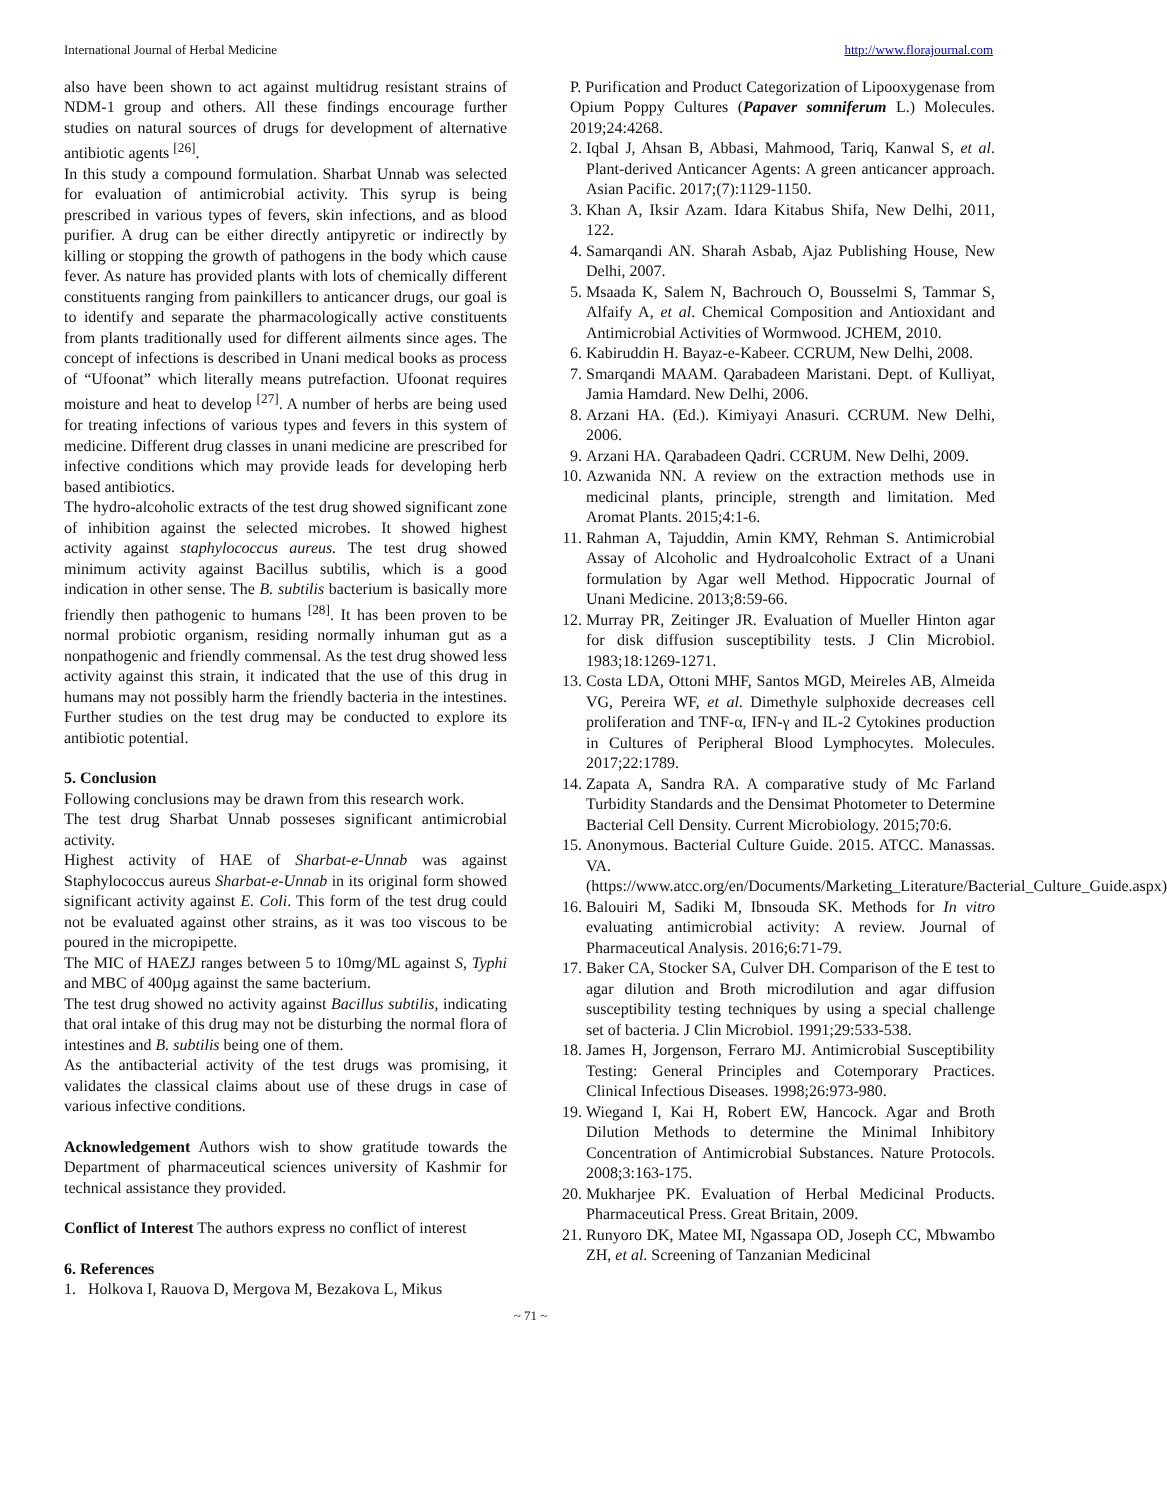International Journal of Herbal Medicine http://www.florajournal.com
also have been shown to act against multidrug resistant strains of NDM-1 group and others. All these findings encourage further studies on natural sources of drugs for development of alternative antibiotic agents <sup>[26]</sup>.
In this study a compound formulation. Sharbat Unnab was selected for evaluation of antimicrobial activity. This syrup is being prescribed in various types of fevers, skin infections, and as blood purifier. A drug can be either directly antipyretic or indirectly by killing or stopping the growth of pathogens in the body which cause fever. As nature has provided plants with lots of chemically different constituents ranging from painkillers to anticancer drugs, our goal is to identify and separate the pharmacologically active constituents from plants traditionally used for different ailments since ages. The concept of infections is described in Unani medical books as process of “Ufoonat” which literally means putrefaction. Ufoonat requires moisture and heat to develop <sup>[27]</sup>. A number of herbs are being used for treating infections of various types and fevers in this system of medicine. Different drug classes in unani medicine are prescribed for infective conditions which may provide leads for developing herb based antibiotics.
The hydro-alcoholic extracts of the test drug showed significant zone of inhibition against the selected microbes. It showed highest activity against staphylococcus aureus. The test drug showed minimum activity against Bacillus subtilis, which is a good indication in other sense. The B. subtilis bacterium is basically more friendly then pathogenic to humans <sup>[28]</sup>. It has been proven to be normal probiotic organism, residing normally inhuman gut as a nonpathogenic and friendly commensal. As the test drug showed less activity against this strain, it indicated that the use of this drug in humans may not possibly harm the friendly bacteria in the intestines. Further studies on the test drug may be conducted to explore its antibiotic potential.
5. Conclusion
Following conclusions may be drawn from this research work.
The test drug Sharbat Unnab posseses significant antimicrobial activity.
Highest activity of HAE of Sharbat-e-Unnab was against Staphylococcus aureus Sharbat-e-Unnab in its original form showed significant activity against E. Coli. This form of the test drug could not be evaluated against other strains, as it was too viscous to be poured in the micropipette.
The MIC of HAEZJ ranges between 5 to 10mg/ML against S, Typhi and MBC of 400µg against the same bacterium.
The test drug showed no activity against Bacillus subtilis, indicating that oral intake of this drug may not be disturbing the normal flora of intestines and B. subtilis being one of them.
As the antibacterial activity of the test drugs was promising, it validates the classical claims about use of these drugs in case of various infective conditions.
Acknowledgement Authors wish to show gratitude towards the Department of pharmaceutical sciences university of Kashmir for technical assistance they provided.
Conflict of Interest The authors express no conflict of interest
6. References
1. Holkova I, Rauova D, Mergova M, Bezakova L, Mikus
P. Purification and Product Categorization of Lipooxygenase from Opium Poppy Cultures (Papaver somniferum L.) Molecules. 2019;24:4268.
2. Iqbal J, Ahsan B, Abbasi, Mahmood, Tariq, Kanwal S, et al. Plant-derived Anticancer Agents: A green anticancer approach. Asian Pacific. 2017;(7):1129-1150.
3. Khan A, Iksir Azam. Idara Kitabus Shifa, New Delhi, 2011, 122.
4. Samarqandi AN. Sharah Asbab, Ajaz Publishing House, New Delhi, 2007.
5. Msaada K, Salem N, Bachrouch O, Bousselmi S, Tammar S, Alfaify A, et al. Chemical Composition and Antioxidant and Antimicrobial Activities of Wormwood. JCHEM, 2010.
6. Kabiruddin H. Bayaz-e-Kabeer. CCRUM, New Delhi, 2008.
7. Smarqandi MAAM. Qarabadeen Maristani. Dept. of Kulliyat, Jamia Hamdard. New Delhi, 2006.
8. Arzani HA. (Ed.). Kimiyayi Anasuri. CCRUM. New Delhi, 2006.
9. Arzani HA. Qarabadeen Qadri. CCRUM. New Delhi, 2009.
10. Azwanida NN. A review on the extraction methods use in medicinal plants, principle, strength and limitation. Med Aromat Plants. 2015;4:1-6.
11. Rahman A, Tajuddin, Amin KMY, Rehman S. Antimicrobial Assay of Alcoholic and Hydroalcoholic Extract of a Unani formulation by Agar well Method. Hippocratic Journal of Unani Medicine. 2013;8:59-66.
12. Murray PR, Zeitinger JR. Evaluation of Mueller Hinton agar for disk diffusion susceptibility tests. J Clin Microbiol. 1983;18:1269-1271.
13. Costa LDA, Ottoni MHF, Santos MGD, Meireles AB, Almeida VG, Pereira WF, et al. Dimethyle sulphoxide decreases cell proliferation and TNF-α, IFN-γ and IL-2 Cytokines production in Cultures of Peripheral Blood Lymphocytes. Molecules. 2017;22:1789.
14. Zapata A, Sandra RA. A comparative study of Mc Farland Turbidity Standards and the Densimat Photometer to Determine Bacterial Cell Density. Current Microbiology. 2015;70:6.
15. Anonymous. Bacterial Culture Guide. 2015. ATCC. Manassas. VA. (https://www.atcc.org/en/Documents/Marketing_Literature/Bacterial_Culture_Guide.aspx)
16. Balouiri M, Sadiki M, Ibnsouda SK. Methods for In vitro evaluating antimicrobial activity: A review. Journal of Pharmaceutical Analysis. 2016;6:71-79.
17. Baker CA, Stocker SA, Culver DH. Comparison of the E test to agar dilution and Broth microdilution and agar diffusion susceptibility testing techniques by using a special challenge set of bacteria. J Clin Microbiol. 1991;29:533-538.
18. James H, Jorgenson, Ferraro MJ. Antimicrobial Susceptibility Testing: General Principles and Cotemporary Practices. Clinical Infectious Diseases. 1998;26:973-980.
19. Wiegand I, Kai H, Robert EW, Hancock. Agar and Broth Dilution Methods to determine the Minimal Inhibitory Concentration of Antimicrobial Substances. Nature Protocols. 2008;3:163-175.
20. Mukharjee PK. Evaluation of Herbal Medicinal Products. Pharmaceutical Press. Great Britain, 2009.
21. Runyoro DK, Matee MI, Ngassapa OD, Joseph CC, Mbwambo ZH, et al. Screening of Tanzanian Medicinal
~ 71 ~